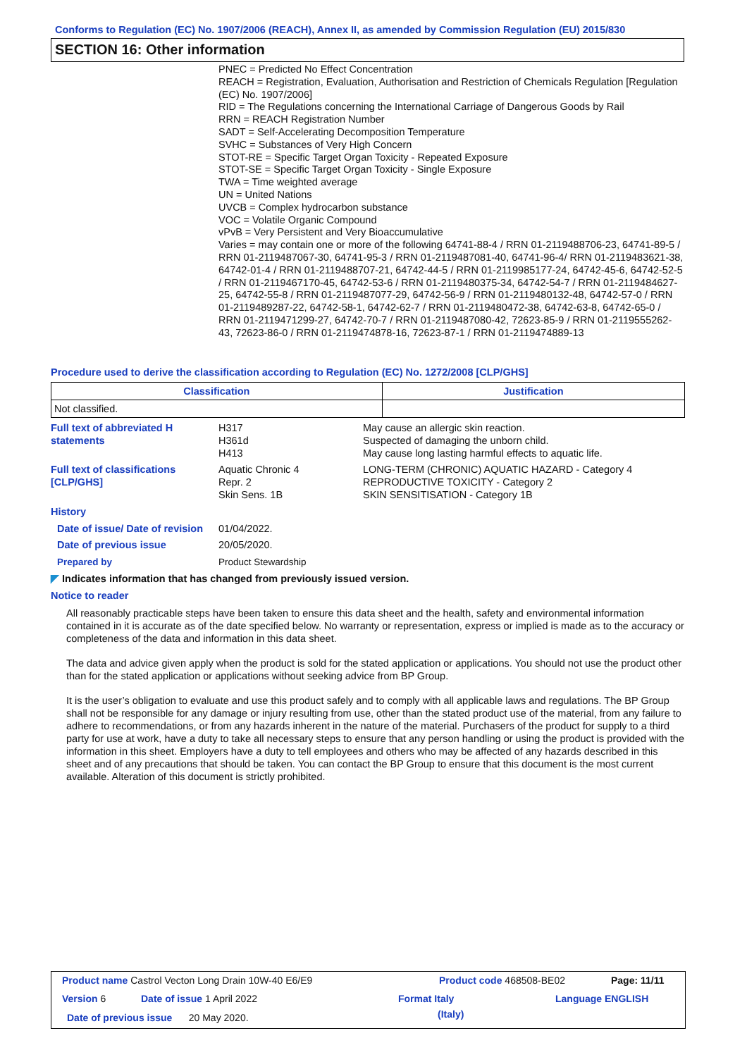Conforms to Regulation (EC) No. 1907/2006 (REACH), Annex II, as amended by Commission Regulation (EU) 2015/830
SECTION 16: Other information
PNEC = Predicted No Effect Concentration
REACH = Registration, Evaluation, Authorisation and Restriction of Chemicals Regulation [Regulation (EC) No. 1907/2006]
RID = The Regulations concerning the International Carriage of Dangerous Goods by Rail
RRN = REACH Registration Number
SADT = Self-Accelerating Decomposition Temperature
SVHC = Substances of Very High Concern
STOT-RE = Specific Target Organ Toxicity - Repeated Exposure
STOT-SE = Specific Target Organ Toxicity - Single Exposure
TWA = Time weighted average
UN = United Nations
UVCB = Complex hydrocarbon substance
VOC = Volatile Organic Compound
vPvB = Very Persistent and Very Bioaccumulative
Varies = may contain one or more of the following 64741-88-4 / RRN 01-2119488706-23, 64741-89-5 / RRN 01-2119487067-30, 64741-95-3 / RRN 01-2119487081-40, 64741-96-4/ RRN 01-2119483621-38, 64742-01-4 / RRN 01-2119488707-21, 64742-44-5 / RRN 01-2119985177-24, 64742-45-6, 64742-52-5 / RRN 01-2119467170-45, 64742-53-6 / RRN 01-2119480375-34, 64742-54-7 / RRN 01-2119484627-25, 64742-55-8 / RRN 01-2119487077-29, 64742-56-9 / RRN 01-2119480132-48, 64742-57-0 / RRN 01-2119489287-22, 64742-58-1, 64742-62-7 / RRN 01-2119480472-38, 64742-63-8, 64742-65-0 / RRN 01-2119471299-27, 64742-70-7 / RRN 01-2119487080-42, 72623-85-9 / RRN 01-2119555262-43, 72623-86-0 / RRN 01-2119474878-16, 72623-87-1 / RRN 01-2119474889-13
Procedure used to derive the classification according to Regulation (EC) No. 1272/2008 [CLP/GHS]
| Classification | Justification |
| --- | --- |
| Not classified. | |
Full text of abbreviated H statements
H317
H361d
H413
May cause an allergic skin reaction.
Suspected of damaging the unborn child.
May cause long lasting harmful effects to aquatic life.
Full text of classifications [CLP/GHS]
Aquatic Chronic 4
Repr. 2
Skin Sens. 1B
LONG-TERM (CHRONIC) AQUATIC HAZARD - Category 4
REPRODUCTIVE TOXICITY - Category 2
SKIN SENSITISATION - Category 1B
History
Date of issue/ Date of revision
01/04/2022.
Date of previous issue 20/05/2020.
Prepared by Product Stewardship
◤ Indicates information that has changed from previously issued version.
Notice to reader
All reasonably practicable steps have been taken to ensure this data sheet and the health, safety and environmental information contained in it is accurate as of the date specified below. No warranty or representation, express or implied is made as to the accuracy or completeness of the data and information in this data sheet.
The data and advice given apply when the product is sold for the stated application or applications. You should not use the product other than for the stated application or applications without seeking advice from BP Group.
It is the user’s obligation to evaluate and use this product safely and to comply with all applicable laws and regulations. The BP Group shall not be responsible for any damage or injury resulting from use, other than the stated product use of the material, from any failure to adhere to recommendations, or from any hazards inherent in the nature of the material. Purchasers of the product for supply to a third party for use at work, have a duty to take all necessary steps to ensure that any person handling or using the product is provided with the information in this sheet. Employers have a duty to tell employees and others who may be affected of any hazards described in this sheet and of any precautions that should be taken. You can contact the BP Group to ensure that this document is the most current available. Alteration of this document is strictly prohibited.
Product name Castrol Vecton Long Drain 10W-40 E6/E9
Product code 468508-BE02 Page: 11/11
Version 6 Date of issue 1 April 2022 Format Italy Language ENGLISH
Date of previous issue 20 May 2020.
(Italy)